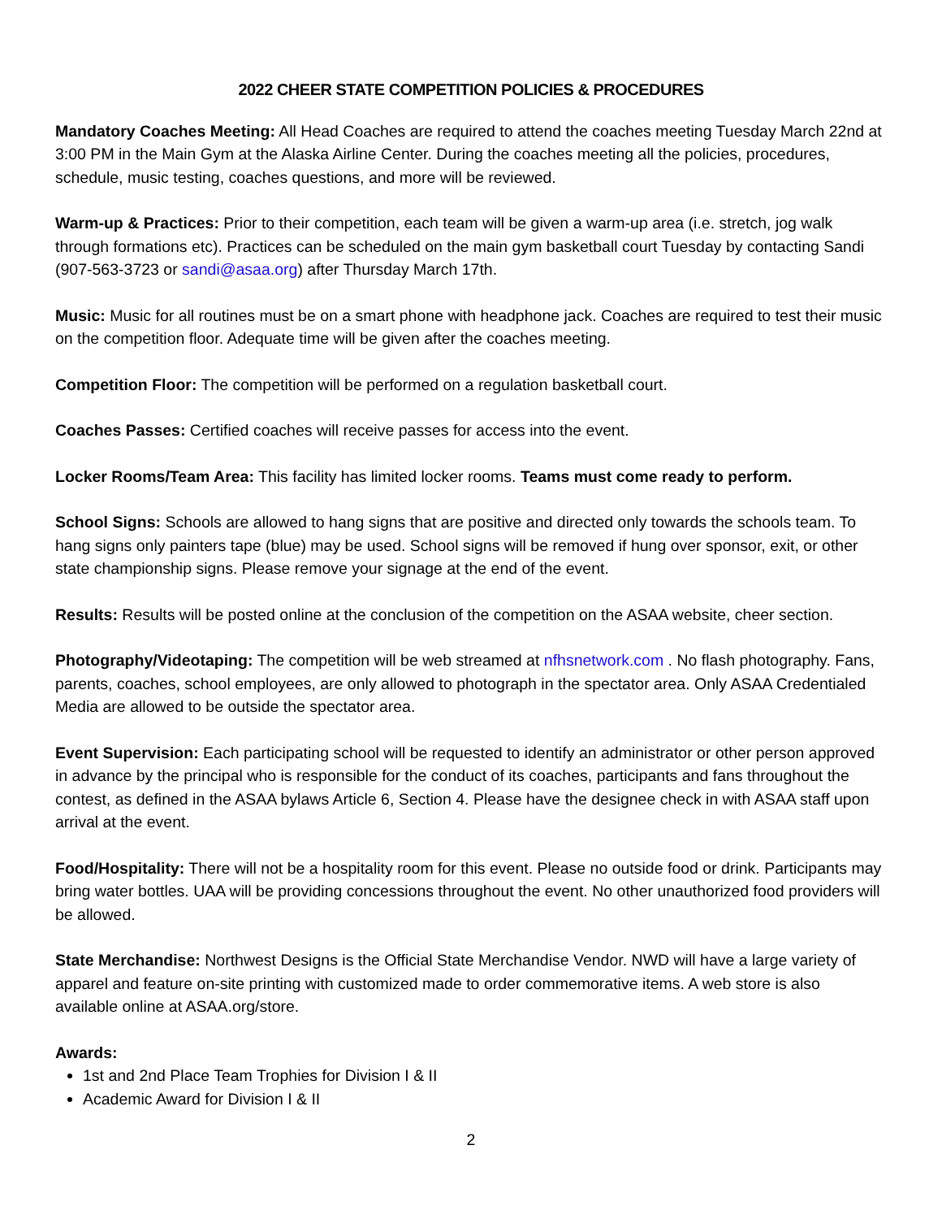2022 CHEER STATE COMPETITION POLICIES & PROCEDURES
Mandatory Coaches Meeting: All Head Coaches are required to attend the coaches meeting Tuesday March 22nd at 3:00 PM in the Main Gym at the Alaska Airline Center. During the coaches meeting all the policies, procedures, schedule, music testing, coaches questions, and more will be reviewed.
Warm-up & Practices: Prior to their competition, each team will be given a warm-up area (i.e. stretch, jog walk through formations etc). Practices can be scheduled on the main gym basketball court Tuesday by contacting Sandi (907-563-3723 or sandi@asaa.org) after Thursday March 17th.
Music: Music for all routines must be on a smart phone with headphone jack. Coaches are required to test their music on the competition floor. Adequate time will be given after the coaches meeting.
Competition Floor: The competition will be performed on a regulation basketball court.
Coaches Passes: Certified coaches will receive passes for access into the event.
Locker Rooms/Team Area: This facility has limited locker rooms. Teams must come ready to perform.
School Signs: Schools are allowed to hang signs that are positive and directed only towards the schools team. To hang signs only painters tape (blue) may be used. School signs will be removed if hung over sponsor, exit, or other state championship signs. Please remove your signage at the end of the event.
Results: Results will be posted online at the conclusion of the competition on the ASAA website, cheer section.
Photography/Videotaping: The competition will be web streamed at nfhsnetwork.com . No flash photography. Fans, parents, coaches, school employees, are only allowed to photograph in the spectator area. Only ASAA Credentialed Media are allowed to be outside the spectator area.
Event Supervision: Each participating school will be requested to identify an administrator or other person approved in advance by the principal who is responsible for the conduct of its coaches, participants and fans throughout the contest, as defined in the ASAA bylaws Article 6, Section 4. Please have the designee check in with ASAA staff upon arrival at the event.
Food/Hospitality: There will not be a hospitality room for this event. Please no outside food or drink. Participants may bring water bottles. UAA will be providing concessions throughout the event. No other unauthorized food providers will be allowed.
State Merchandise: Northwest Designs is the Official State Merchandise Vendor. NWD will have a large variety of apparel and feature on-site printing with customized made to order commemorative items. A web store is also available online at ASAA.org/store.
Awards:
1st and 2nd Place Team Trophies for Division I & II
Academic Award for Division I & II
2